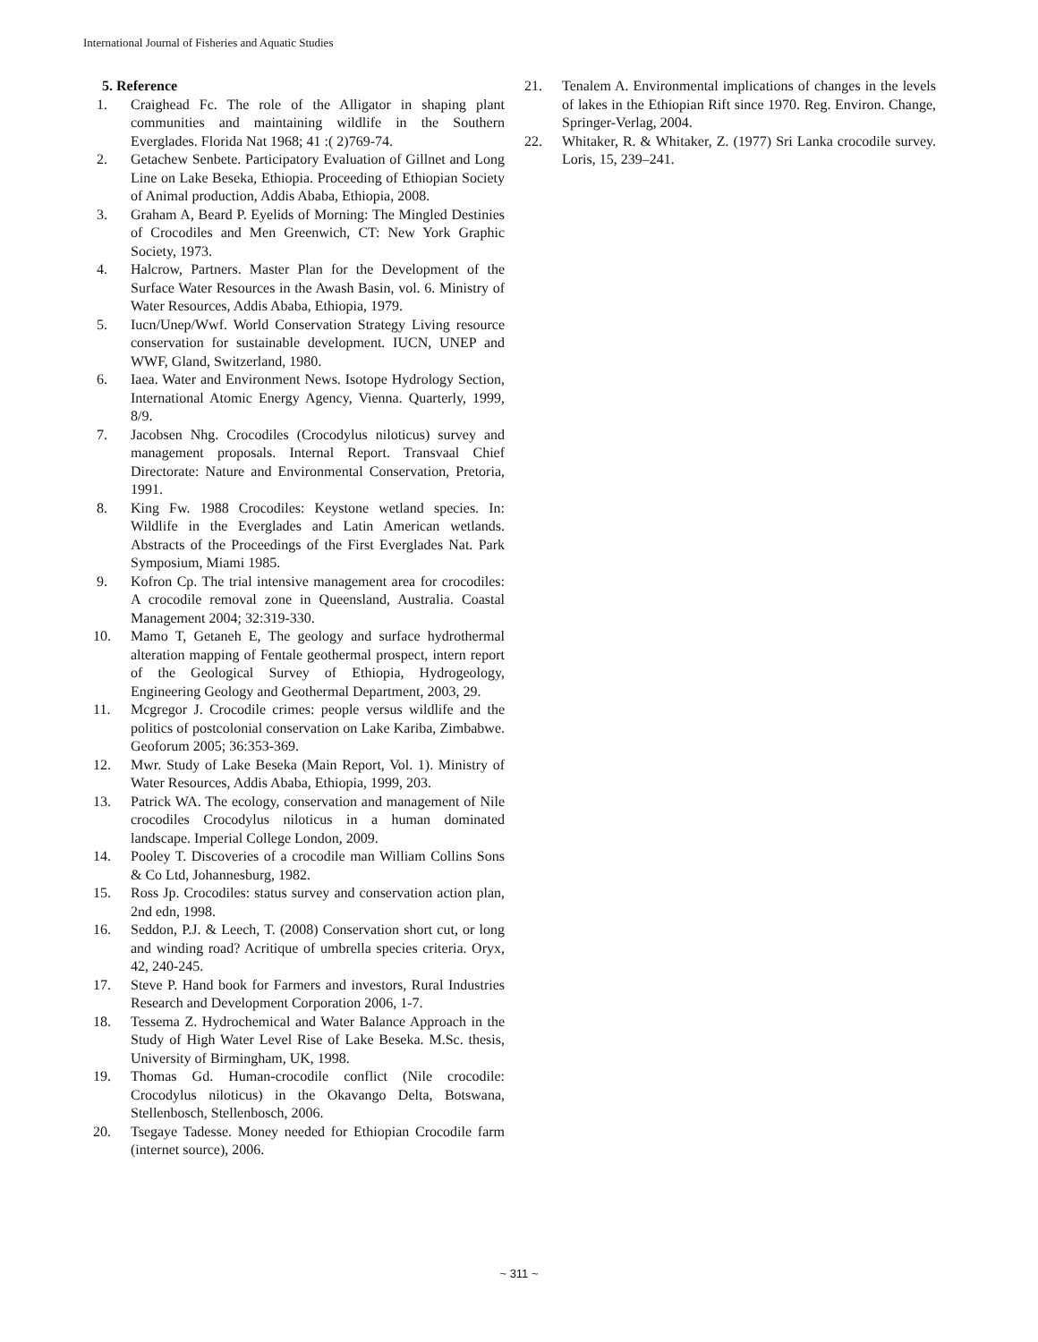International Journal of Fisheries and Aquatic Studies
5. Reference
1. Craighead Fc. The role of the Alligator in shaping plant communities and maintaining wildlife in the Southern Everglades. Florida Nat 1968; 41 :( 2)769-74.
2. Getachew Senbete. Participatory Evaluation of Gillnet and Long Line on Lake Beseka, Ethiopia. Proceeding of Ethiopian Society of Animal production, Addis Ababa, Ethiopia, 2008.
3. Graham A, Beard P. Eyelids of Morning: The Mingled Destinies of Crocodiles and Men Greenwich, CT: New York Graphic Society, 1973.
4. Halcrow, Partners. Master Plan for the Development of the Surface Water Resources in the Awash Basin, vol. 6. Ministry of Water Resources, Addis Ababa, Ethiopia, 1979.
5. Iucn/Unep/Wwf. World Conservation Strategy Living resource conservation for sustainable development. IUCN, UNEP and WWF, Gland, Switzerland, 1980.
6. Iaea. Water and Environment News. Isotope Hydrology Section, International Atomic Energy Agency, Vienna. Quarterly, 1999, 8/9.
7. Jacobsen Nhg. Crocodiles (Crocodylus niloticus) survey and management proposals. Internal Report. Transvaal Chief Directorate: Nature and Environmental Conservation, Pretoria, 1991.
8. King Fw. 1988 Crocodiles: Keystone wetland species. In: Wildlife in the Everglades and Latin American wetlands. Abstracts of the Proceedings of the First Everglades Nat. Park Symposium, Miami 1985.
9. Kofron Cp. The trial intensive management area for crocodiles: A crocodile removal zone in Queensland, Australia. Coastal Management 2004; 32:319-330.
10. Mamo T, Getaneh E, The geology and surface hydrothermal alteration mapping of Fentale geothermal prospect, intern report of the Geological Survey of Ethiopia, Hydrogeology, Engineering Geology and Geothermal Department, 2003, 29.
11. Mcgregor J. Crocodile crimes: people versus wildlife and the politics of postcolonial conservation on Lake Kariba, Zimbabwe. Geoforum 2005; 36:353-369.
12. Mwr. Study of Lake Beseka (Main Report, Vol. 1). Ministry of Water Resources, Addis Ababa, Ethiopia, 1999, 203.
13. Patrick WA. The ecology, conservation and management of Nile crocodiles Crocodylus niloticus in a human dominated landscape. Imperial College London, 2009.
14. Pooley T. Discoveries of a crocodile man William Collins Sons & Co Ltd, Johannesburg, 1982.
15. Ross Jp. Crocodiles: status survey and conservation action plan, 2nd edn, 1998.
16. Seddon, P.J. & Leech, T. (2008) Conservation short cut, or long and winding road? Acritique of umbrella species criteria. Oryx, 42, 240-245.
17. Steve P. Hand book for Farmers and investors, Rural Industries Research and Development Corporation 2006, 1-7.
18. Tessema Z. Hydrochemical and Water Balance Approach in the Study of High Water Level Rise of Lake Beseka. M.Sc. thesis, University of Birmingham, UK, 1998.
19. Thomas Gd. Human-crocodile conflict (Nile crocodile: Crocodylus niloticus) in the Okavango Delta, Botswana, Stellenbosch, Stellenbosch, 2006.
20. Tsegaye Tadesse. Money needed for Ethiopian Crocodile farm (internet source), 2006.
21. Tenalem A. Environmental implications of changes in the levels of lakes in the Ethiopian Rift since 1970. Reg. Environ. Change, Springer-Verlag, 2004.
22. Whitaker, R. & Whitaker, Z. (1977) Sri Lanka crocodile survey. Loris, 15, 239–241.
~ 311 ~